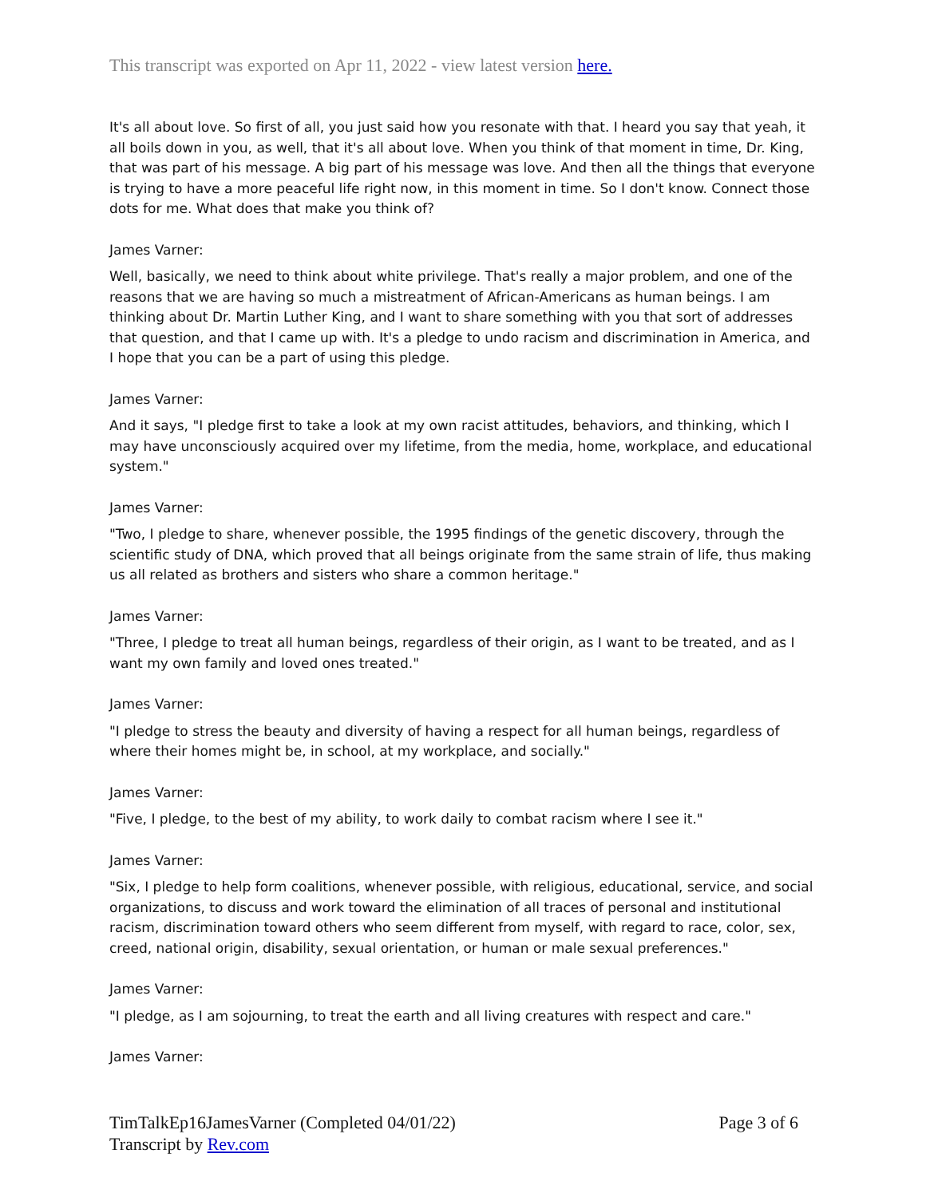This transcript was exported on Apr 11, 2022 - view latest version here.
It's all about love. So first of all, you just said how you resonate with that. I heard you say that yeah, it all boils down in you, as well, that it's all about love. When you think of that moment in time, Dr. King, that was part of his message. A big part of his message was love. And then all the things that everyone is trying to have a more peaceful life right now, in this moment in time. So I don't know. Connect those dots for me. What does that make you think of?
James Varner:
Well, basically, we need to think about white privilege. That's really a major problem, and one of the reasons that we are having so much a mistreatment of African-Americans as human beings. I am thinking about Dr. Martin Luther King, and I want to share something with you that sort of addresses that question, and that I came up with. It's a pledge to undo racism and discrimination in America, and I hope that you can be a part of using this pledge.
James Varner:
And it says, "I pledge first to take a look at my own racist attitudes, behaviors, and thinking, which I may have unconsciously acquired over my lifetime, from the media, home, workplace, and educational system."
James Varner:
"Two, I pledge to share, whenever possible, the 1995 findings of the genetic discovery, through the scientific study of DNA, which proved that all beings originate from the same strain of life, thus making us all related as brothers and sisters who share a common heritage."
James Varner:
"Three, I pledge to treat all human beings, regardless of their origin, as I want to be treated, and as I want my own family and loved ones treated."
James Varner:
"I pledge to stress the beauty and diversity of having a respect for all human beings, regardless of where their homes might be, in school, at my workplace, and socially."
James Varner:
"Five, I pledge, to the best of my ability, to work daily to combat racism where I see it."
James Varner:
"Six, I pledge to help form coalitions, whenever possible, with religious, educational, service, and social organizations, to discuss and work toward the elimination of all traces of personal and institutional racism, discrimination toward others who seem different from myself, with regard to race, color, sex, creed, national origin, disability, sexual orientation, or human or male sexual preferences."
James Varner:
"I pledge, as I am sojourning, to treat the earth and all living creatures with respect and care."
James Varner:
TimTalkEp16JamesVarner (Completed 04/01/22)
Transcript by Rev.com
Page 3 of 6